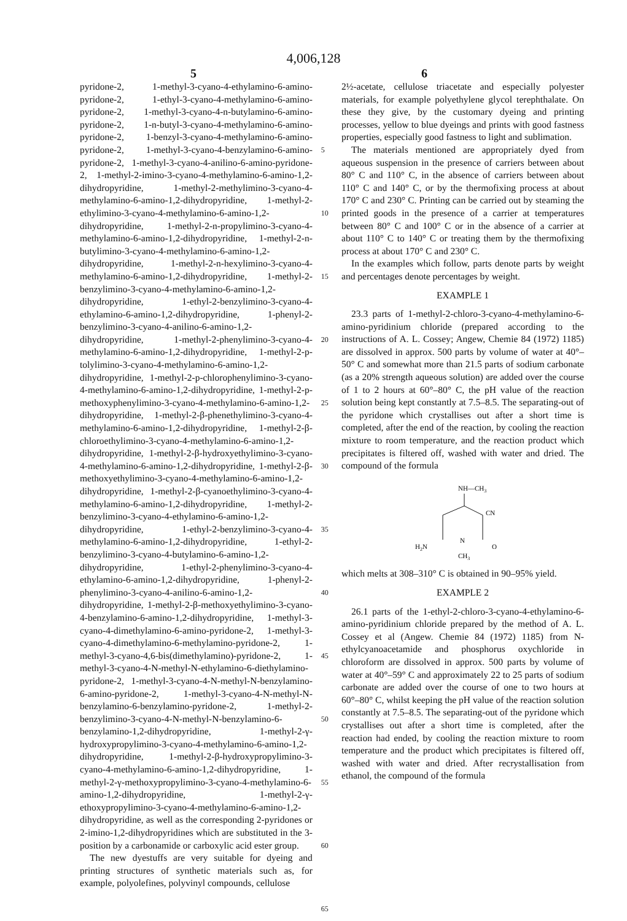4,006,128
5 6
pyridone-2, 1-methyl-3-cyano-4-ethylamino-6-amino-pyridone-2, 1-ethyl-3-cyano-4-methylamino-6-amino-pyridone-2, 1-methyl-3-cyano-4-n-butylamino-6-amino-pyridone-2, 1-n-butyl-3-cyano-4-methylamino-6-amino-pyridone-2, 1-benzyl-3-cyano-4-methylamino-6-amino-pyridone-2, 1-methyl-3-cyano-4-benzylamino-6-amino-pyridone-2, 1-methyl-3-cyano-4-anilino-6-amino-pyridone-2, 1-methyl-2-imino-3-cyano-4-methylamino-6-amino-1,2-dihydropyridine, 1-methyl-2-methylimino-3-cyano-4-methylamino-6-amino-1,2-dihydropyridine, 1-methyl-2-ethylimino-3-cyano-4-methylamino-6-amino-1,2-dihydropyridine, 1-methyl-2-n-propylimino-3-cyano-4-methylamino-6-amino-1,2-dihydropyridine, 1-methyl-2-n-butylimino-3-cyano-4-methylamino-6-amino-1,2-dihydropyridine, 1-methyl-2-n-hexylimino-3-cyano-4-methylamino-6-amino-1,2-dihydropyridine, 1-methyl-2-benzylimino-3-cyano-4-methylamino-6-amino-1,2-dihydropyridine, 1-ethyl-2-benzylimino-3-cyano-4-ethylamino-6-amino-1,2-dihydropyridine, 1-phenyl-2-benzylimino-3-cyano-4-anilino-6-amino-1,2-dihydropyridine, 1-methyl-2-phenylimino-3-cyano-4-methylamino-6-amino-1,2-dihydropyridine, 1-methyl-2-p-tolylimino-3-cyano-4-methylamino-6-amino-1,2-dihydropyridine, 1-methyl-2-p-chlorophenylimino-3-cyano-4-methylamino-6-amino-1,2-dihydropyridine, 1-methyl-2-p-methoxyphenylimino-3-cyano-4-methylamino-6-amino-1,2-dihydropyridine, 1-methyl-2-β-phenethylimino-3-cyano-4-methylamino-6-amino-1,2-dihydropyridine, 1-methyl-2-β-chloroethylimino-3-cyano-4-methylamino-6-amino-1,2-dihydropyridine, 1-methyl-2-β-hydroxyethylimino-3-cyano-4-methylamino-6-amino-1,2-dihydropyridine, 1-methyl-2-β-methoxyethylimino-3-cyano-4-methylamino-6-amino-1,2-dihydropyridine, 1-methyl-2-β-cyanoethylimino-3-cyano-4-methylamino-6-amino-1,2-dihydropyridine, 1-methyl-2-benzylimino-3-cyano-4-ethylamino-6-amino-1,2-dihydropyridine, 1-ethyl-2-benzylimino-3-cyano-4-methylamino-6-amino-1,2-dihydropyridine, 1-ethyl-2-benzylimino-3-cyano-4-butylamino-6-amino-1,2-dihydropyridine, 1-ethyl-2-phenylimino-3-cyano-4-ethylamino-6-amino-1,2-dihydropyridine, 1-phenyl-2-phenylimino-3-cyano-4-anilino-6-amino-1,2-dihydropyridine, 1-methyl-2-β-methoxyethylimino-3-cyano-4-benzylamino-6-amino-1,2-dihydropyridine, 1-methyl-3-cyano-4-dimethylamino-6-amino-pyridone-2, 1-methyl-3-cyano-4-dimethylamino-6-methylamino-pyridone-2, 1-methyl-3-cyano-4,6-bis(dimethylamino)-pyridone-2, 1-methyl-3-cyano-4-N-methyl-N-ethylamino-6-diethylamino-pyridone-2, 1-methyl-3-cyano-4-N-methyl-N-benzylamino-6-amino-pyridone-2, 1-methyl-3-cyano-4-N-methyl-N-benzylamino-6-benzylamino-pyridone-2, 1-methyl-2-benzylimino-3-cyano-4-N-methyl-N-benzylamino-6-benzylamino-1,2-dihydropyridine, 1-methyl-2-γ-hydroxypropylimino-3-cyano-4-methylamino-6-amino-1,2-dihydropyridine, 1-methyl-2-β-hydroxypropylimino-3-cyano-4-methylamino-6-amino-1,2-dihydropyridine, 1-methyl-2-γ-methoxypropylimino-3-cyano-4-methylamino-6-amino-1,2-dihydropyridine, 1-methyl-2-γ-ethoxypropylimino-3-cyano-4-methylamino-6-amino-1,2-dihydropyridine, as well as the corresponding 2-pyridones or 2-imino-1,2-dihydropyridines which are substituted in the 3-position by a carbonamide or carboxylic acid ester group.
The new dyestuffs are very suitable for dyeing and printing structures of synthetic materials such as, for example, polyolefines, polyvinyl compounds, cellulose
5
10
15
20
25
30
35
40
45
50
55
60
65
2½-acetate, cellulose triacetate and especially polyester materials, for example polyethylene glycol terephthalate. On these they give, by the customary dyeing and printing processes, yellow to blue dyeings and prints with good fastness properties, especially good fastness to light and sublimation.
The materials mentioned are appropriately dyed from aqueous suspension in the presence of carriers between about 80° C and 110° C, in the absence of carriers between about 110° C and 140° C, or by the thermofixing process at about 170° C and 230° C. Printing can be carried out by steaming the printed goods in the presence of a carrier at temperatures between 80° C and 100° C or in the absence of a carrier at about 110° C to 140° C or treating them by the thermofixing process at about 170° C and 230° C.
In the examples which follow, parts denote parts by weight and percentages denote percentages by weight.
EXAMPLE 1
23.3 parts of 1-methyl-2-chloro-3-cyano-4-methylamino-6-amino-pyridinium chloride (prepared according to the instructions of A. L. Cossey; Angew, Chemie 84 (1972) 1185) are dissolved in approx. 500 parts by volume of water at 40°–50° C and somewhat more than 21.5 parts of sodium carbonate (as a 20% strength aqueous solution) are added over the course of 1 to 2 hours at 60°–80° C, the pH value of the reaction solution being kept constantly at 7.5–8.5. The separating-out of the pyridone which crystallises out after a short time is completed, after the end of the reaction, by cooling the reaction mixture to room temperature, and the reaction product which precipitates is filtered off, washed with water and dried. The compound of the formula
NH—CH3
CN
N
H2N
O
CH3
which melts at 308–310° C is obtained in 90–95% yield.
EXAMPLE 2
26.1 parts of the 1-ethyl-2-chloro-3-cyano-4-ethylamino-6-amino-pyridinium chloride prepared by the method of A. L. Cossey et al (Angew. Chemie 84 (1972) 1185) from N-ethylcyanoacetamide and phosphorus oxychloride in chloroform are dissolved in approx. 500 parts by volume of water at 40°–59° C and approximately 22 to 25 parts of sodium carbonate are added over the course of one to two hours at 60°–80° C, whilst keeping the pH value of the reaction solution constantly at 7.5–8.5. The separating-out of the pyridone which crystallises out after a short time is completed, after the reaction had ended, by cooling the reaction mixture to room temperature and the product which precipitates is filtered off, washed with water and dried. After recrystallisation from ethanol, the compound of the formula